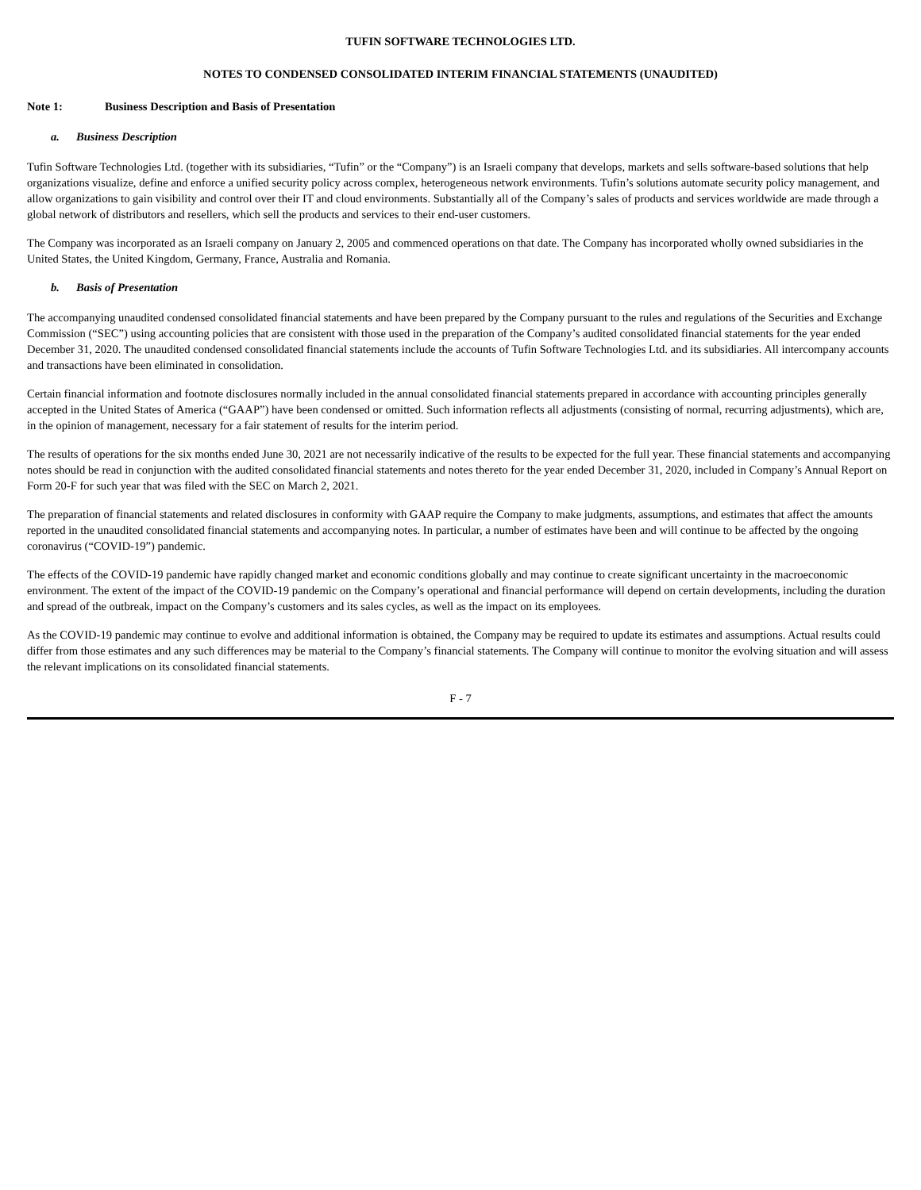TUFIN SOFTWARE TECHNOLOGIES LTD.
NOTES TO CONDENSED CONSOLIDATED INTERIM FINANCIAL STATEMENTS (UNAUDITED)
Note 1: Business Description and Basis of Presentation
a. Business Description
Tufin Software Technologies Ltd. (together with its subsidiaries, “Tufin” or the “Company”) is an Israeli company that develops, markets and sells software-based solutions that help organizations visualize, define and enforce a unified security policy across complex, heterogeneous network environments. Tufin’s solutions automate security policy management, and allow organizations to gain visibility and control over their IT and cloud environments. Substantially all of the Company’s sales of products and services worldwide are made through a global network of distributors and resellers, which sell the products and services to their end-user customers.
The Company was incorporated as an Israeli company on January 2, 2005 and commenced operations on that date. The Company has incorporated wholly owned subsidiaries in the United States, the United Kingdom, Germany, France, Australia and Romania.
b. Basis of Presentation
The accompanying unaudited condensed consolidated financial statements and have been prepared by the Company pursuant to the rules and regulations of the Securities and Exchange Commission (“SEC”) using accounting policies that are consistent with those used in the preparation of the Company’s audited consolidated financial statements for the year ended December 31, 2020. The unaudited condensed consolidated financial statements include the accounts of Tufin Software Technologies Ltd. and its subsidiaries. All intercompany accounts and transactions have been eliminated in consolidation.
Certain financial information and footnote disclosures normally included in the annual consolidated financial statements prepared in accordance with accounting principles generally accepted in the United States of America (“GAAP”) have been condensed or omitted. Such information reflects all adjustments (consisting of normal, recurring adjustments), which are, in the opinion of management, necessary for a fair statement of results for the interim period.
The results of operations for the six months ended June 30, 2021 are not necessarily indicative of the results to be expected for the full year. These financial statements and accompanying notes should be read in conjunction with the audited consolidated financial statements and notes thereto for the year ended December 31, 2020, included in Company’s Annual Report on Form 20-F for such year that was filed with the SEC on March 2, 2021.
The preparation of financial statements and related disclosures in conformity with GAAP require the Company to make judgments, assumptions, and estimates that affect the amounts reported in the unaudited consolidated financial statements and accompanying notes. In particular, a number of estimates have been and will continue to be affected by the ongoing coronavirus (“COVID-19”) pandemic.
The effects of the COVID-19 pandemic have rapidly changed market and economic conditions globally and may continue to create significant uncertainty in the macroeconomic environment. The extent of the impact of the COVID-19 pandemic on the Company’s operational and financial performance will depend on certain developments, including the duration and spread of the outbreak, impact on the Company’s customers and its sales cycles, as well as the impact on its employees.
As the COVID-19 pandemic may continue to evolve and additional information is obtained, the Company may be required to update its estimates and assumptions. Actual results could differ from those estimates and any such differences may be material to the Company’s financial statements. The Company will continue to monitor the evolving situation and will assess the relevant implications on its consolidated financial statements.
F - 7